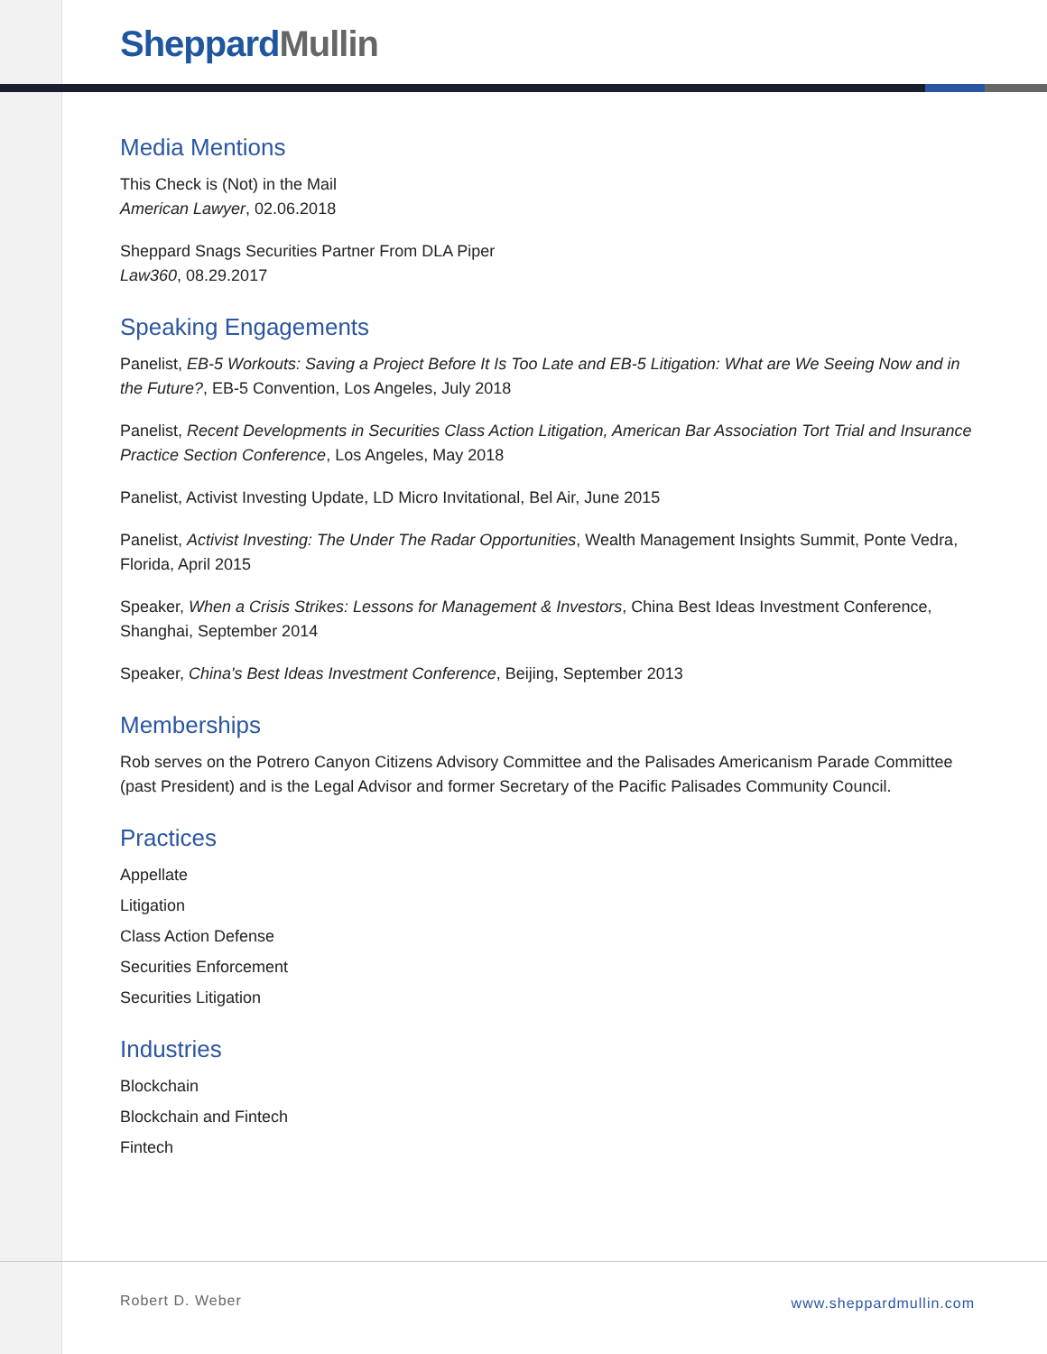Sheppard Mullin
Media Mentions
This Check is (Not) in the Mail
American Lawyer, 02.06.2018
Sheppard Snags Securities Partner From DLA Piper
Law360, 08.29.2017
Speaking Engagements
Panelist, EB-5 Workouts: Saving a Project Before It Is Too Late and EB-5 Litigation: What are We Seeing Now and in the Future?, EB-5 Convention, Los Angeles, July 2018
Panelist, Recent Developments in Securities Class Action Litigation, American Bar Association Tort Trial and Insurance Practice Section Conference, Los Angeles, May 2018
Panelist, Activist Investing Update, LD Micro Invitational, Bel Air, June 2015
Panelist, Activist Investing: The Under The Radar Opportunities, Wealth Management Insights Summit, Ponte Vedra, Florida, April 2015
Speaker, When a Crisis Strikes: Lessons for Management & Investors, China Best Ideas Investment Conference, Shanghai, September 2014
Speaker, China's Best Ideas Investment Conference, Beijing, September 2013
Memberships
Rob serves on the Potrero Canyon Citizens Advisory Committee and the Palisades Americanism Parade Committee (past President) and is the Legal Advisor and former Secretary of the Pacific Palisades Community Council.
Practices
Appellate
Litigation
Class Action Defense
Securities Enforcement
Securities Litigation
Industries
Blockchain
Blockchain and Fintech
Fintech
Robert D. Weber www.sheppardmullin.com